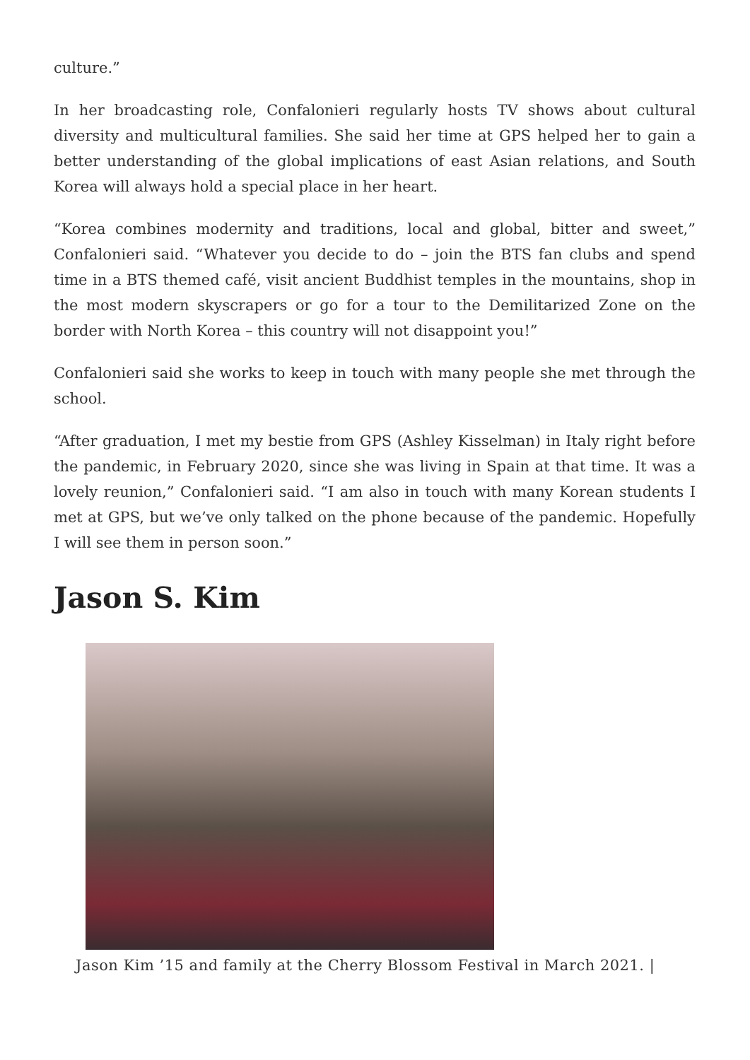culture.”
In her broadcasting role, Confalonieri regularly hosts TV shows about cultural diversity and multicultural families. She said her time at GPS helped her to gain a better understanding of the global implications of east Asian relations, and South Korea will always hold a special place in her heart.
“Korea combines modernity and traditions, local and global, bitter and sweet,” Confalonieri said. “Whatever you decide to do – join the BTS fan clubs and spend time in a BTS themed café, visit ancient Buddhist temples in the mountains, shop in the most modern skyscrapers or go for a tour to the Demilitarized Zone on the border with North Korea – this country will not disappoint you!”
Confalonieri said she works to keep in touch with many people she met through the school.
“After graduation, I met my bestie from GPS (Ashley Kisselman) in Italy right before the pandemic, in February 2020, since she was living in Spain at that time. It was a lovely reunion,” Confalonieri said. “I am also in touch with many Korean students I met at GPS, but we’ve only talked on the phone because of the pandemic. Hopefully I will see them in person soon.”
Jason S. Kim
Jason Kim ’15 and family at the Cherry Blossom Festival in March 2021. |